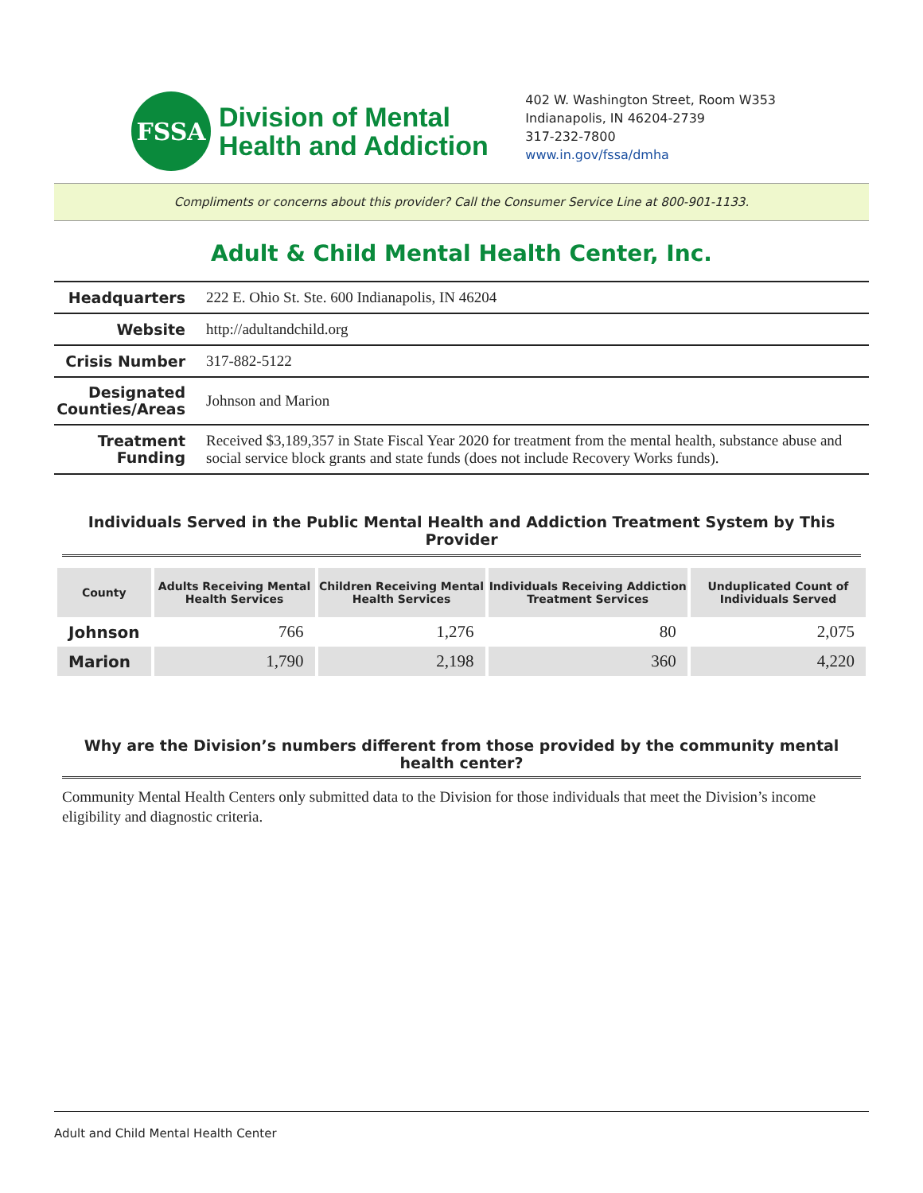FSSA
Division of Mental
Health and Addiction
402 W. Washington Street, Room W353
Indianapolis, IN 46204-2739
317-232-7800
www.in.gov/fssa/dmha
Compliments or concerns about this provider? Call the Consumer Service Line at 800-901-1133.
Adult & Child Mental Health Center, Inc.
| Headquarters | 222 E. Ohio St. Ste. 600 Indianapolis, IN 46204 |
| Website | http://adultandchild.org |
| Crisis Number | 317-882-5122 |
| Designated Counties/Areas | Johnson and Marion |
| Treatment Funding | Received $3,189,357 in State Fiscal Year 2020 for treatment from the mental health, substance abuse and social service block grants and state funds (does not include Recovery Works funds). |
Individuals Served in the Public Mental Health and Addiction Treatment System by This Provider
| County | Adults Receiving Mental Health Services | Children Receiving Mental Health Services | Individuals Receiving Addiction Treatment Services | Unduplicated Count of Individuals Served |
| --- | --- | --- | --- | --- |
| Johnson | 766 | 1,276 | 80 | 2,075 |
| Marion | 1,790 | 2,198 | 360 | 4,220 |
Why are the Division’s numbers different from those provided by the community mental health center?
Community Mental Health Centers only submitted data to the Division for those individuals that meet the Division’s income eligibility and diagnostic criteria.
Adult and Child Mental Health Center